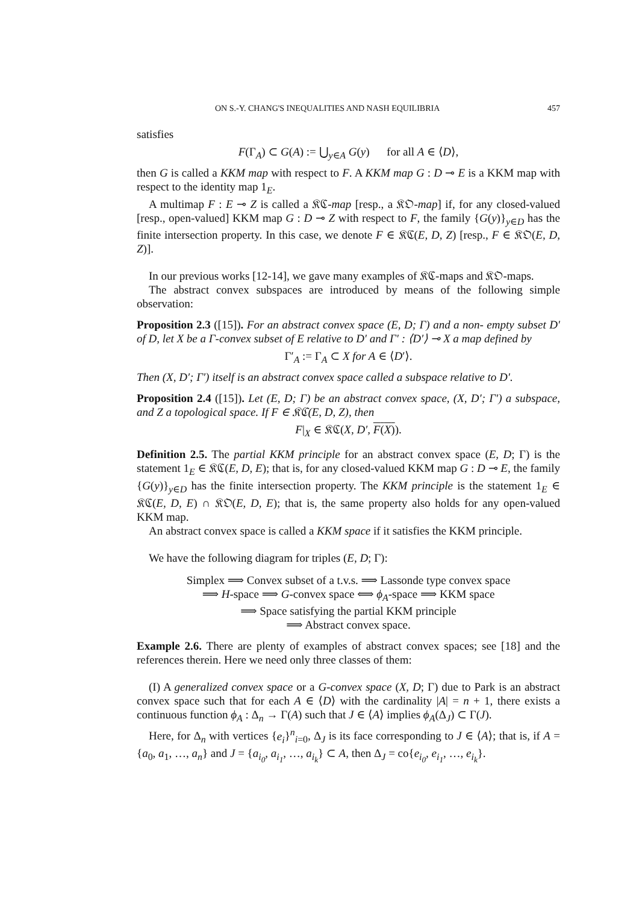ON S.-Y. CHANG'S INEQUALITIES AND NASH EQUILIBRIA 457
satisfies
F(Γ<sub>A</sub>) ⊂ G(A) := ⋃<sub>y∈A</sub> G(y) for all A ∈ ⟨D⟩,
then G is called a KKM map with respect to F. A KKM map G : D ⊸ E is a KKM map with respect to the identity map 1<sub>E</sub>.
A multimap F : E ⊸ Z is called a 𝔎ℭ-map [resp., a 𝔎𝔒-map] if, for any closed-valued [resp., open-valued] KKM map G : D ⊸ Z with respect to F, the family {G(y)}<sub>y∈D</sub> has the finite intersection property. In this case, we denote F ∈ 𝔎ℭ(E, D, Z) [resp., F ∈ 𝔎𝔒(E, D, Z)].
In our previous works [12-14], we gave many examples of 𝔎ℭ-maps and 𝔎𝔒-maps.
The abstract convex subspaces are introduced by means of the following simple observation:
Proposition 2.3 ([15]). For an abstract convex space (E, D; Γ) and a non- empty subset D′ of D, let X be a Γ-convex subset of E relative to D′ and Γ′ : ⟨D′⟩ ⊸ X a map defined by
Γ′<sub>A</sub> := Γ<sub>A</sub> ⊂ X for A ∈ ⟨D′⟩.
Then (X, D′; Γ′) itself is an abstract convex space called a subspace relative to D′.
Proposition 2.4 ([15]). Let (E, D; Γ) be an abstract convex space, (X, D′; Γ′) a subspace, and Z a topological space. If F ∈ 𝔎ℭ(E, D, Z), then
F|<sub>X</sub> ∈ 𝔎ℭ(X, D′, F(X)).
Definition 2.5. The partial KKM principle for an abstract convex space (E, D; Γ) is the statement 1<sub>E</sub> ∈ 𝔎ℭ(E, D, E); that is, for any closed-valued KKM map G : D ⊸ E, the family {G(y)}<sub>y∈D</sub> has the finite intersection property. The KKM principle is the statement 1<sub>E</sub> ∈ 𝔎ℭ(E, D, E) ∩ 𝔎𝔒(E, D, E); that is, the same property also holds for any open-valued KKM map.
An abstract convex space is called a KKM space if it satisfies the KKM principle.
We have the following diagram for triples (E, D; Γ):
Simplex ⟹ Convex subset of a t.v.s. ⟹ Lassonde type convex space
⟹ H-space ⟹ G-convex space ⟺ ϕ<sub>A</sub>-space ⟹ KKM space
⟹ Space satisfying the partial KKM principle
⟹ Abstract convex space.
Example 2.6. There are plenty of examples of abstract convex spaces; see [18] and the references therein. Here we need only three classes of them:
(I) A generalized convex space or a G-convex space (X, D; Γ) due to Park is an abstract convex space such that for each A ∈ ⟨D⟩ with the cardinality |A| = n + 1, there exists a continuous function ϕ<sub>A</sub> : Δ<sub>n</sub> → Γ(A) such that J ∈ ⟨A⟩ implies ϕ<sub>A</sub>(Δ<sub>J</sub>) ⊂ Γ(J).
Here, for Δ<sub>n</sub> with vertices {e<sub>i</sub>}<sup>n</sup><sub>i=0</sub>, Δ<sub>J</sub> is its face corresponding to J ∈ ⟨A⟩; that is, if A = {a<sub>0</sub>, a<sub>1</sub>, …, a<sub>n</sub>} and J = {a<sub>i<sub>0</sub></sub>, a<sub>i<sub>1</sub></sub>, …, a<sub>i<sub>k</sub></sub>} ⊂ A, then Δ<sub>J</sub> = co{e<sub>i<sub>0</sub></sub>, e<sub>i<sub>1</sub></sub>, …, e<sub>i<sub>k</sub></sub>}.